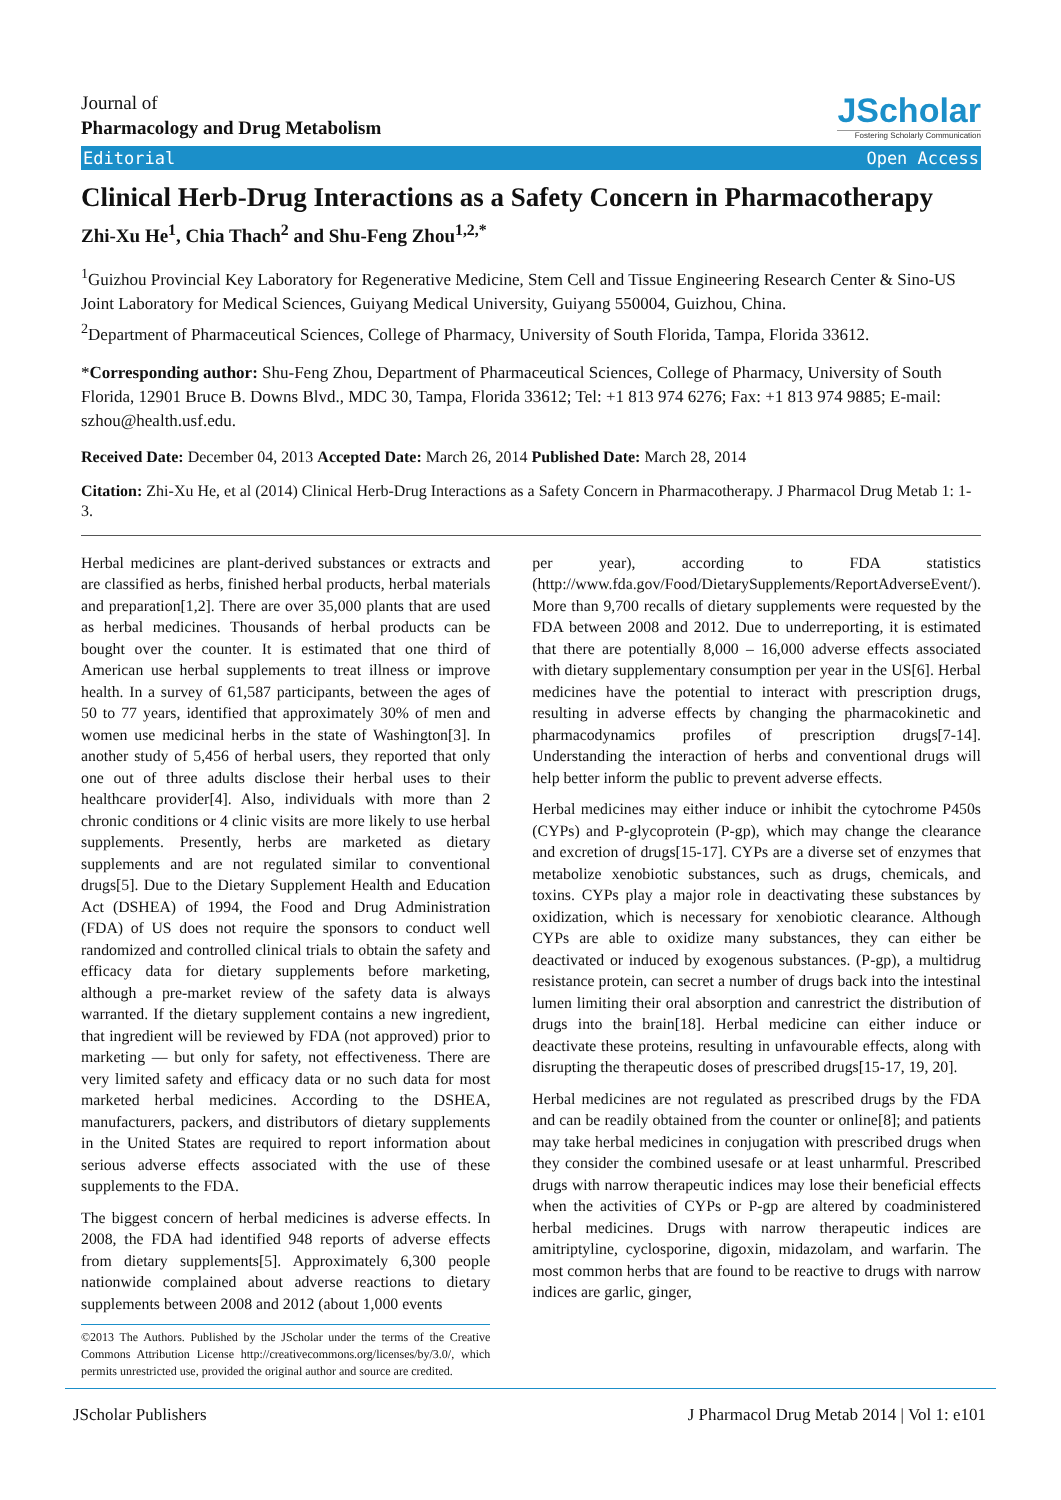Journal of
Pharmacology and Drug Metabolism
JScholar
Fostering Scholarly Communication
Editorial Open Access
Clinical Herb-Drug Interactions as a Safety Concern in Pharmacotherapy
Zhi-Xu He<sup>1</sup>, Chia Thach<sup>2</sup> and Shu-Feng Zhou<sup>1,2,*</sup>
<sup>1</sup> Guizhou Provincial Key Laboratory for Regenerative Medicine, Stem Cell and Tissue Engineering Research Center & Sino-US Joint Laboratory for Medical Sciences, Guiyang Medical University, Guiyang 550004, Guizhou, China.
<sup>2</sup> Department of Pharmaceutical Sciences, College of Pharmacy, University of South Florida, Tampa, Florida 33612.
*Corresponding author: Shu-Feng Zhou, Department of Pharmaceutical Sciences, College of Pharmacy, University of South Florida, 12901 Bruce B. Downs Blvd., MDC 30, Tampa, Florida 33612; Tel: +1 813 974 6276; Fax: +1 813 974 9885; E-mail: szhou@health.usf.edu.
Received Date: December 04, 2013 Accepted Date: March 26, 2014 Published Date: March 28, 2014
Citation: Zhi-Xu He, et al (2014) Clinical Herb-Drug Interactions as a Safety Concern in Pharmacotherapy. J Pharmacol Drug Metab 1: 1-3.
Herbal medicines are plant-derived substances or extracts and are classified as herbs, finished herbal products, herbal materials and preparation[1,2]. There are over 35,000 plants that are used as herbal medicines. Thousands of herbal products can be bought over the counter. It is estimated that one third of American use herbal supplements to treat illness or improve health. In a survey of 61,587 participants, between the ages of 50 to 77 years, identified that approximately 30% of men and women use medicinal herbs in the state of Washington[3]. In another study of 5,456 of herbal users, they reported that only one out of three adults disclose their herbal uses to their healthcare provider[4]. Also, individuals with more than 2 chronic conditions or 4 clinic visits are more likely to use herbal supplements. Presently, herbs are marketed as dietary supplements and are not regulated similar to conventional drugs[5]. Due to the Dietary Supplement Health and Education Act (DSHEA) of 1994, the Food and Drug Administration (FDA) of US does not require the sponsors to conduct well randomized and controlled clinical trials to obtain the safety and efficacy data for dietary supplements before marketing, although a pre-market review of the safety data is always warranted. If the dietary supplement contains a new ingredient, that ingredient will be reviewed by FDA (not approved) prior to marketing — but only for safety, not effectiveness. There are very limited safety and efficacy data or no such data for most marketed herbal medicines. According to the DSHEA, manufacturers, packers, and distributors of dietary supplements in the United States are required to report information about serious adverse effects associated with the use of these supplements to the FDA.
The biggest concern of herbal medicines is adverse effects. In 2008, the FDA had identified 948 reports of adverse effects from dietary supplements[5]. Approximately 6,300 people nationwide complained about adverse reactions to dietary supplements between 2008 and 2012 (about 1,000 events
©2013 The Authors. Published by the JScholar under the terms of the Creative Commons Attribution License http://creativecommons.org/licenses/by/3.0/, which permits unrestricted use, provided the original author and source are credited.
per year), according to FDA statistics (http://www.fda.gov/Food/DietarySupplements/ReportAdverseEvent/). More than 9,700 recalls of dietary supplements were requested by the FDA between 2008 and 2012. Due to underreporting, it is estimated that there are potentially 8,000 – 16,000 adverse effects associated with dietary supplementary consumption per year in the US[6]. Herbal medicines have the potential to interact with prescription drugs, resulting in adverse effects by changing the pharmacokinetic and pharmacodynamics profiles of prescription drugs[7-14]. Understanding the interaction of herbs and conventional drugs will help better inform the public to prevent adverse effects.
Herbal medicines may either induce or inhibit the cytochrome P450s (CYPs) and P-glycoprotein (P-gp), which may change the clearance and excretion of drugs[15-17]. CYPs are a diverse set of enzymes that metabolize xenobiotic substances, such as drugs, chemicals, and toxins. CYPs play a major role in deactivating these substances by oxidization, which is necessary for xenobiotic clearance. Although CYPs are able to oxidize many substances, they can either be deactivated or induced by exogenous substances. (P-gp), a multidrug resistance protein, can secret a number of drugs back into the intestinal lumen limiting their oral absorption and canrestrict the distribution of drugs into the brain[18]. Herbal medicine can either induce or deactivate these proteins, resulting in unfavourable effects, along with disrupting the therapeutic doses of prescribed drugs[15-17, 19, 20].
Herbal medicines are not regulated as prescribed drugs by the FDA and can be readily obtained from the counter or online[8]; and patients may take herbal medicines in conjugation with prescribed drugs when they consider the combined usesafe or at least unharmful. Prescribed drugs with narrow therapeutic indices may lose their beneficial effects when the activities of CYPs or P-gp are altered by coadministered herbal medicines. Drugs with narrow therapeutic indices are amitriptyline, cyclosporine, digoxin, midazolam, and warfarin. The most common herbs that are found to be reactive to drugs with narrow indices are garlic, ginger,
JScholar Publishers J Pharmacol Drug Metab 2014 | Vol 1: e101